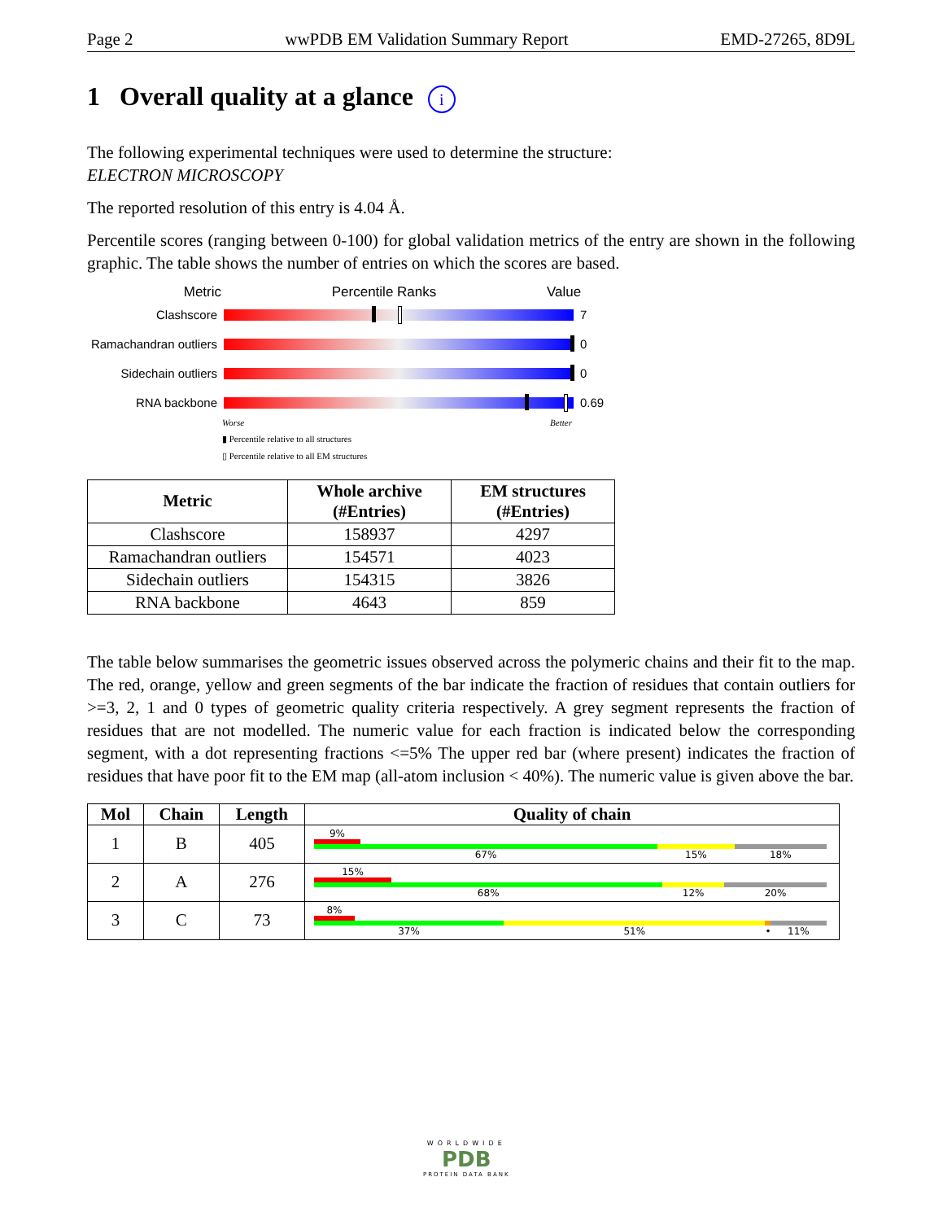Page 2 wwPDB EM Validation Summary Report EMD-27265, 8D9L
1 Overall quality at a glance i
The following experimental techniques were used to determine the structure:
ELECTRON MICROSCOPY
The reported resolution of this entry is 4.04 Å.
Percentile scores (ranging between 0-100) for global validation metrics of the entry are shown in the following graphic. The table shows the number of entries on which the scores are based.
Metric Percentile Ranks Value
Clashscore 7
Ramachandran outliers
0
Sidechain outliers
0
RNA backbone 0.69
Worse Better
▮ Percentile relative to all structures
▯ Percentile relative to all EM structures
| Metric | Whole archive (#Entries) | EM structures (#Entries) |
| --- | --- | --- |
| Clashscore | 158937 | 4297 |
| Ramachandran outliers | 154571 | 4023 |
| Sidechain outliers | 154315 | 3826 |
| RNA backbone | 4643 | 859 |
The table below summarises the geometric issues observed across the polymeric chains and their fit to the map. The red, orange, yellow and green segments of the bar indicate the fraction of residues that contain outliers for >=3, 2, 1 and 0 types of geometric quality criteria respectively. A grey segment represents the fraction of residues that are not modelled. The numeric value for each fraction is indicated below the corresponding segment, with a dot representing fractions <=5% The upper red bar (where present) indicates the fraction of residues that have poor fit to the EM map (all-atom inclusion < 40%). The numeric value is given above the bar.
| Mol | Chain | Length | Quality of chain |
| --- | --- | --- | --- |
| 1 | B | 405 | 9% 67% 15% 18% |
| 2 | A | 276 | 15% 68% 12% 20% |
| 3 | C | 73 | 8% 37% 51% • 11% |
WORLDWIDE
PDB
PROTEIN DATA BANK